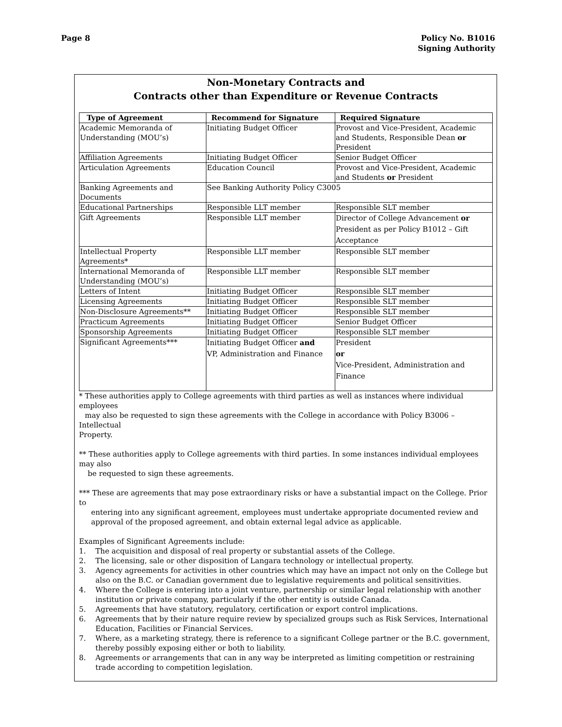Page 8 Policy No. B1016
Signing Authority
Non-Monetary Contracts and
Contracts other than Expenditure or Revenue Contracts
| Type of Agreement | Recommend for Signature | Required Signature |
| --- | --- | --- |
| Academic Memoranda of Understanding (MOU’s) | Initiating Budget Officer | Provost and Vice-President, Academic and Students, Responsible Dean or President |
| Affiliation Agreements | Initiating Budget Officer | Senior Budget Officer |
| Articulation Agreements | Education Council | Provost and Vice-President, Academic and Students or President |
| Banking Agreements and Documents | See Banking Authority Policy C3005 | |
| Educational Partnerships | Responsible LLT member | Responsible SLT member |
| Gift Agreements | Responsible LLT member | Director of College Advancement or President as per Policy B1012 – Gift Acceptance |
| Intellectual Property Agreements* | Responsible LLT member | Responsible SLT member |
| International Memoranda of Understanding (MOU’s) | Responsible LLT member | Responsible SLT member |
| Letters of Intent | Initiating Budget Officer | Responsible SLT member |
| Licensing Agreements | Initiating Budget Officer | Responsible SLT member |
| Non-Disclosure Agreements** | Initiating Budget Officer | Responsible SLT member |
| Practicum Agreements | Initiating Budget Officer | Senior Budget Officer |
| Sponsorship Agreements | Initiating Budget Officer | Responsible SLT member |
| Significant Agreements*** | Initiating Budget Officer and VP, Administration and Finance | President or Vice-President, Administration and Finance |
* These authorities apply to College agreements with third parties as well as instances where individual employees
may also be requested to sign these agreements with the College in accordance with Policy B3006 – Intellectual
Property.
** These authorities apply to College agreements with third parties. In some instances individual employees may also
be requested to sign these agreements.
*** These are agreements that may pose extraordinary risks or have a substantial impact on the College. Prior to
entering into any significant agreement, employees must undertake appropriate documented review and
approval of the proposed agreement, and obtain external legal advice as applicable.
Examples of Significant Agreements include:
1. The acquisition and disposal of real property or substantial assets of the College.
2. The licensing, sale or other disposition of Langara technology or intellectual property.
3. Agency agreements for activities in other countries which may have an impact not only on the College but also on the B.C. or Canadian government due to legislative requirements and political sensitivities.
4. Where the College is entering into a joint venture, partnership or similar legal relationship with another institution or private company, particularly if the other entity is outside Canada.
5. Agreements that have statutory, regulatory, certification or export control implications.
6. Agreements that by their nature require review by specialized groups such as Risk Services, International Education, Facilities or Financial Services.
7. Where, as a marketing strategy, there is reference to a significant College partner or the B.C. government, thereby possibly exposing either or both to liability.
8. Agreements or arrangements that can in any way be interpreted as limiting competition or restraining trade according to competition legislation.